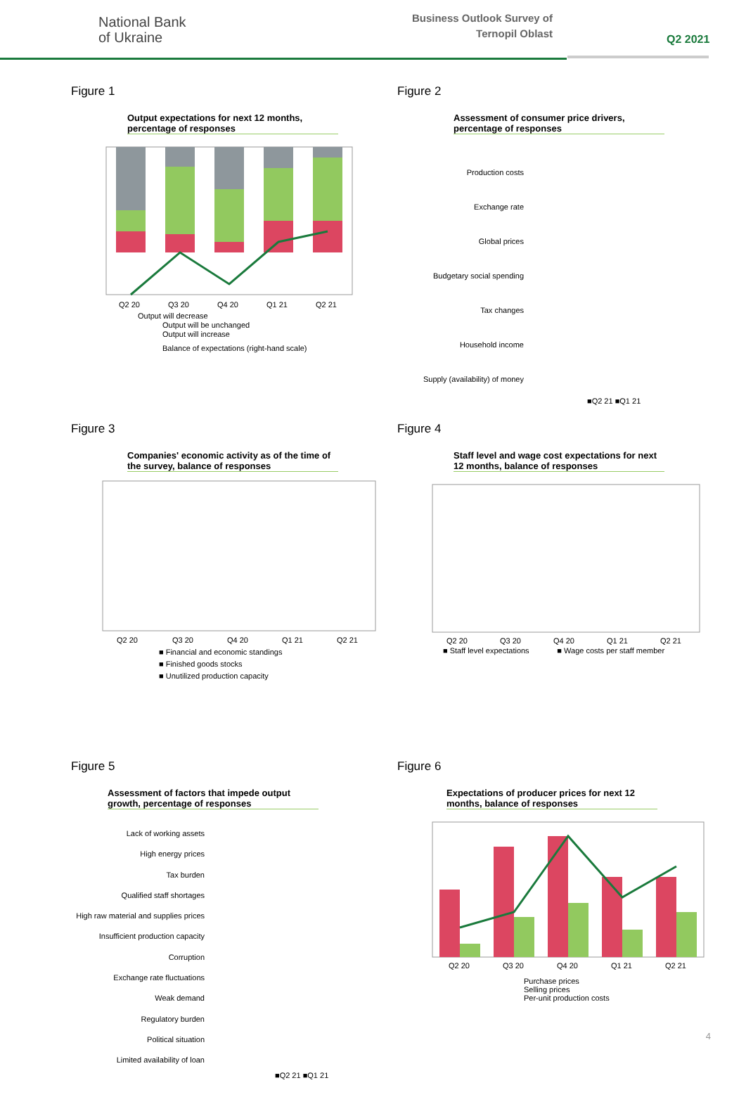National Bank
of Ukraine
Business Outlook Survey of
Ternopil Oblast
Q2 2021
Figure 1
Output expectations for next 12 months, percentage of responses
Q2 20
Q3 20
Q4 20
Q1 21
Q2 21
Output will decrease
Output will be unchanged
Output will increase
Balance of expectations (right-hand scale)
Figure 2
Assessment of consumer price drivers, percentage of responses
Production costs
Exchange rate
Global prices
Budgetary social spending
Tax changes
Household income
Supply (availability) of money
■Q2 21 ■Q1 21
Figure 3
Companies' economic activity as of the time of the survey, balance of responses
Q2 20
Q3 20
Q4 20
Q1 21
Q2 21
■ Financial and economic standings
■ Finished goods stocks
■ Unutilized production capacity
Figure 4
Staff level and wage cost expectations for next 12 months, balance of responses
Q2 20
Q3 20
Q4 20
Q1 21
Q2 21
■ Staff level expectations ■ Wage costs per staff member
Figure 5
Assessment of factors that impede output growth, percentage of responses
Lack of working assets
High energy prices
Tax burden
Qualified staff shortages
High raw material and supplies prices
Insufficient production capacity
Corruption
Exchange rate fluctuations
Weak demand
Regulatory burden
Political situation
Limited availability of loan
■Q2 21 ■Q1 21
Figure 6
Expectations of producer prices for next 12 months, balance of responses
Q2 20
Q3 20
Q4 20
Q1 21
Q2 21
Purchase prices
Selling prices
Per-unit production costs
4